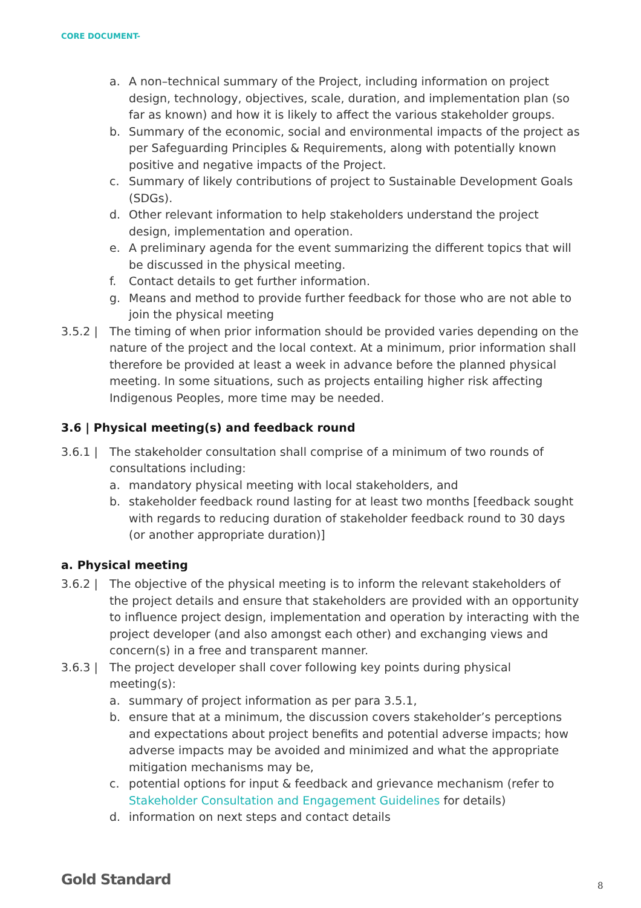CORE DOCUMENT-
a. A non–technical summary of the Project, including information on project design, technology, objectives, scale, duration, and implementation plan (so far as known) and how it is likely to affect the various stakeholder groups.
b. Summary of the economic, social and environmental impacts of the project as per Safeguarding Principles & Requirements, along with potentially known positive and negative impacts of the Project.
c. Summary of likely contributions of project to Sustainable Development Goals (SDGs).
d. Other relevant information to help stakeholders understand the project design, implementation and operation.
e. A preliminary agenda for the event summarizing the different topics that will be discussed in the physical meeting.
f. Contact details to get further information.
g. Means and method to provide further feedback for those who are not able to join the physical meeting
3.5.2 | The timing of when prior information should be provided varies depending on the nature of the project and the local context. At a minimum, prior information shall therefore be provided at least a week in advance before the planned physical meeting. In some situations, such as projects entailing higher risk affecting Indigenous Peoples, more time may be needed.
3.6 | Physical meeting(s) and feedback round
3.6.1 | The stakeholder consultation shall comprise of a minimum of two rounds of consultations including:
a. mandatory physical meeting with local stakeholders, and
b. stakeholder feedback round lasting for at least two months [feedback sought with regards to reducing duration of stakeholder feedback round to 30 days (or another appropriate duration)]
a. Physical meeting
3.6.2 | The objective of the physical meeting is to inform the relevant stakeholders of the project details and ensure that stakeholders are provided with an opportunity to influence project design, implementation and operation by interacting with the project developer (and also amongst each other) and exchanging views and concern(s) in a free and transparent manner.
3.6.3 | The project developer shall cover following key points during physical meeting(s):
a. summary of project information as per para 3.5.1,
b. ensure that at a minimum, the discussion covers stakeholder’s perceptions and expectations about project benefits and potential adverse impacts; how adverse impacts may be avoided and minimized and what the appropriate mitigation mechanisms may be,
c. potential options for input & feedback and grievance mechanism (refer to Stakeholder Consultation and Engagement Guidelines for details)
d. information on next steps and contact details
Gold Standard 8